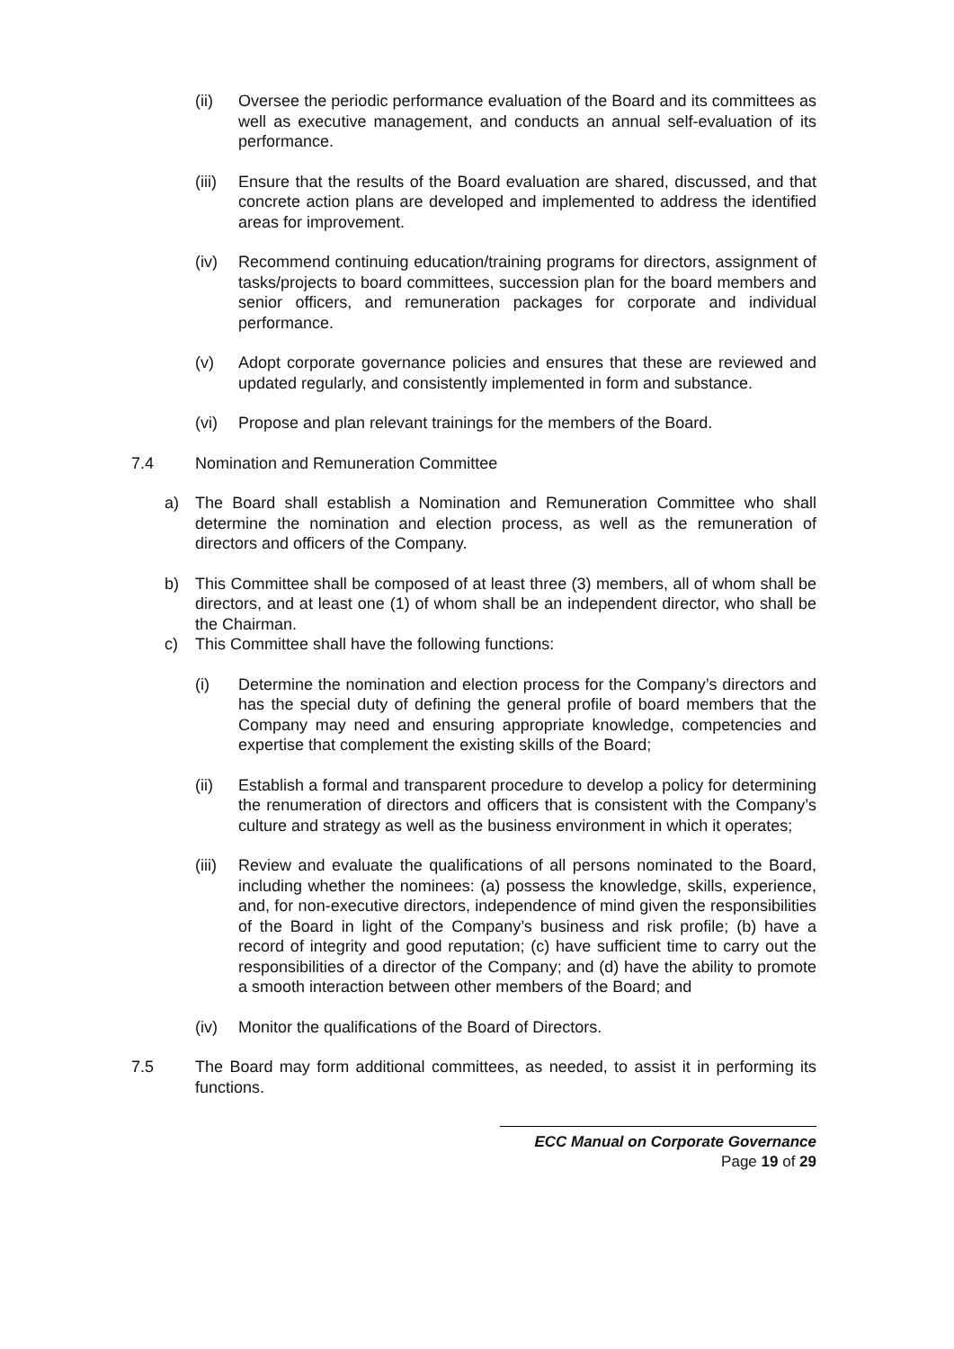(ii) Oversee the periodic performance evaluation of the Board and its committees as well as executive management, and conducts an annual self-evaluation of its performance.
(iii) Ensure that the results of the Board evaluation are shared, discussed, and that concrete action plans are developed and implemented to address the identified areas for improvement.
(iv) Recommend continuing education/training programs for directors, assignment of tasks/projects to board committees, succession plan for the board members and senior officers, and remuneration packages for corporate and individual performance.
(v) Adopt corporate governance policies and ensures that these are reviewed and updated regularly, and consistently implemented in form and substance.
(vi) Propose and plan relevant trainings for the members of the Board.
7.4 Nomination and Remuneration Committee
a) The Board shall establish a Nomination and Remuneration Committee who shall determine the nomination and election process, as well as the remuneration of directors and officers of the Company.
b) This Committee shall be composed of at least three (3) members, all of whom shall be directors, and at least one (1) of whom shall be an independent director, who shall be the Chairman.
c) This Committee shall have the following functions:
(i) Determine the nomination and election process for the Company’s directors and has the special duty of defining the general profile of board members that the Company may need and ensuring appropriate knowledge, competencies and expertise that complement the existing skills of the Board;
(ii) Establish a formal and transparent procedure to develop a policy for determining the renumeration of directors and officers that is consistent with the Company’s culture and strategy as well as the business environment in which it operates;
(iii) Review and evaluate the qualifications of all persons nominated to the Board, including whether the nominees: (a) possess the knowledge, skills, experience, and, for non-executive directors, independence of mind given the responsibilities of the Board in light of the Company’s business and risk profile; (b) have a record of integrity and good reputation; (c) have sufficient time to carry out the responsibilities of a director of the Company; and (d) have the ability to promote a smooth interaction between other members of the Board; and
(iv) Monitor the qualifications of the Board of Directors.
7.5 The Board may form additional committees, as needed, to assist it in performing its functions.
ECC Manual on Corporate Governance
Page 19 of 29